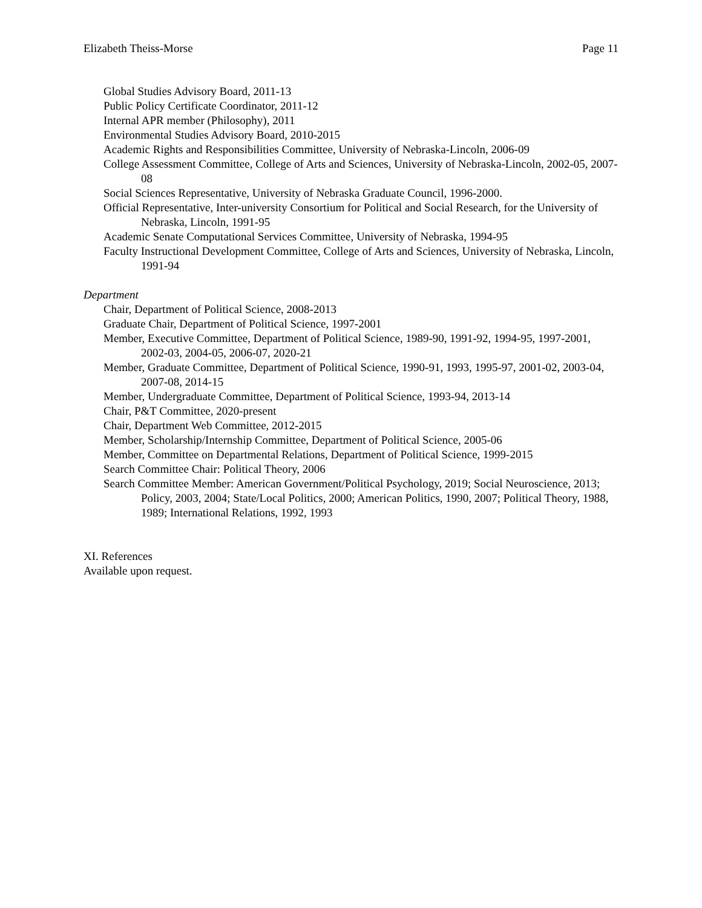Elizabeth Theiss-Morse Page 11
Global Studies Advisory Board, 2011-13
Public Policy Certificate Coordinator, 2011-12
Internal APR member (Philosophy), 2011
Environmental Studies Advisory Board, 2010-2015
Academic Rights and Responsibilities Committee, University of Nebraska-Lincoln, 2006-09
College Assessment Committee, College of Arts and Sciences, University of Nebraska-Lincoln, 2002-05, 2007-08
Social Sciences Representative, University of Nebraska Graduate Council, 1996-2000.
Official Representative, Inter-university Consortium for Political and Social Research, for the University of Nebraska, Lincoln, 1991-95
Academic Senate Computational Services Committee, University of Nebraska, 1994-95
Faculty Instructional Development Committee, College of Arts and Sciences, University of Nebraska, Lincoln, 1991-94
Department
Chair, Department of Political Science, 2008-2013
Graduate Chair, Department of Political Science, 1997-2001
Member, Executive Committee, Department of Political Science, 1989-90, 1991-92, 1994-95, 1997-2001, 2002-03, 2004-05, 2006-07, 2020-21
Member, Graduate Committee, Department of Political Science, 1990-91, 1993, 1995-97, 2001-02, 2003-04, 2007-08, 2014-15
Member, Undergraduate Committee, Department of Political Science, 1993-94, 2013-14
Chair, P&T Committee, 2020-present
Chair, Department Web Committee, 2012-2015
Member, Scholarship/Internship Committee, Department of Political Science, 2005-06
Member, Committee on Departmental Relations, Department of Political Science, 1999-2015
Search Committee Chair: Political Theory, 2006
Search Committee Member: American Government/Political Psychology, 2019; Social Neuroscience, 2013; Policy, 2003, 2004; State/Local Politics, 2000; American Politics, 1990, 2007; Political Theory, 1988, 1989; International Relations, 1992, 1993
XI. References
Available upon request.